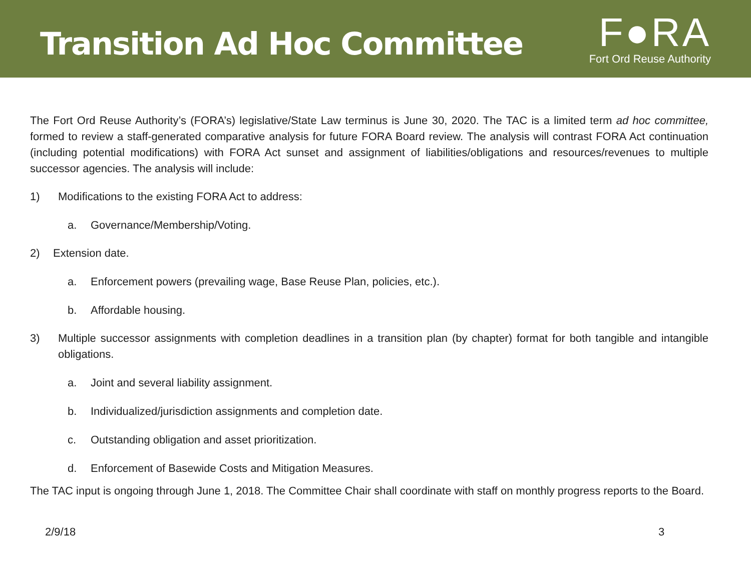Transition Ad Hoc Committee
F●RA
Fort Ord Reuse Authority
The Fort Ord Reuse Authority’s (FORA’s) legislative/State Law terminus is June 30, 2020. The TAC is a limited term ad hoc committee, formed to review a staff-generated comparative analysis for future FORA Board review. The analysis will contrast FORA Act continuation (including potential modifications) with FORA Act sunset and assignment of liabilities/obligations and resources/revenues to multiple successor agencies. The analysis will include:
1) Modifications to the existing FORA Act to address:
a. Governance/Membership/Voting.
2) Extension date.
a. Enforcement powers (prevailing wage, Base Reuse Plan, policies, etc.).
b. Affordable housing.
3) Multiple successor assignments with completion deadlines in a transition plan (by chapter) format for both tangible and intangible obligations.
a. Joint and several liability assignment.
b. Individualized/jurisdiction assignments and completion date.
c. Outstanding obligation and asset prioritization.
d. Enforcement of Basewide Costs and Mitigation Measures.
The TAC input is ongoing through June 1, 2018. The Committee Chair shall coordinate with staff on monthly progress reports to the Board.
2/9/18 3